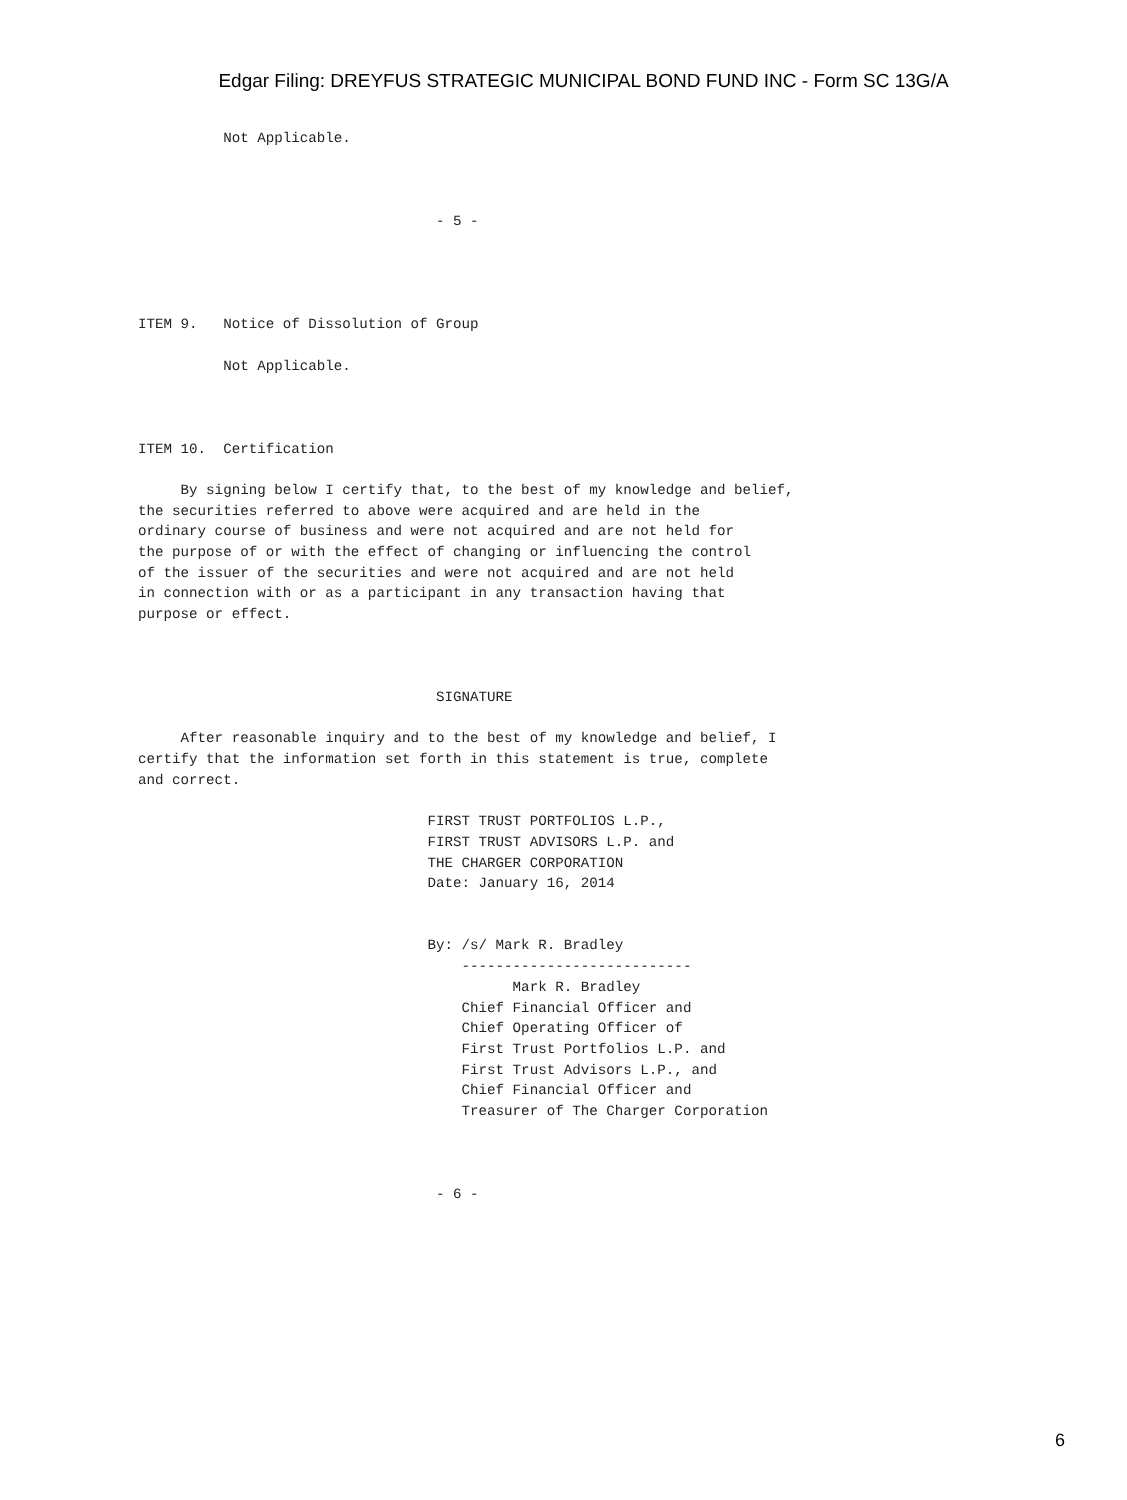Edgar Filing: DREYFUS STRATEGIC MUNICIPAL BOND FUND INC - Form SC 13G/A
          Not Applicable.



                                   - 5 -




ITEM 9.   Notice of Dissolution of Group

          Not Applicable.



ITEM 10.  Certification

     By signing below I certify that, to the best of my knowledge and belief,
the securities referred to above were acquired and are held in the
ordinary course of business and were not acquired and are not held for
the purpose of or with the effect of changing or influencing the control
of the issuer of the securities and were not acquired and are not held
in connection with or as a participant in any transaction having that
purpose or effect.



                                   SIGNATURE

     After reasonable inquiry and to the best of my knowledge and belief, I
certify that the information set forth in this statement is true, complete
and correct.

                                  FIRST TRUST PORTFOLIOS L.P.,
                                  FIRST TRUST ADVISORS L.P. and
                                  THE CHARGER CORPORATION
                                  Date: January 16, 2014


                                  By: /s/ Mark R. Bradley
                                      ---------------------------
                                            Mark R. Bradley
                                      Chief Financial Officer and
                                      Chief Operating Officer of
                                      First Trust Portfolios L.P. and
                                      First Trust Advisors L.P., and
                                      Chief Financial Officer and
                                      Treasurer of The Charger Corporation



                                   - 6 -
6